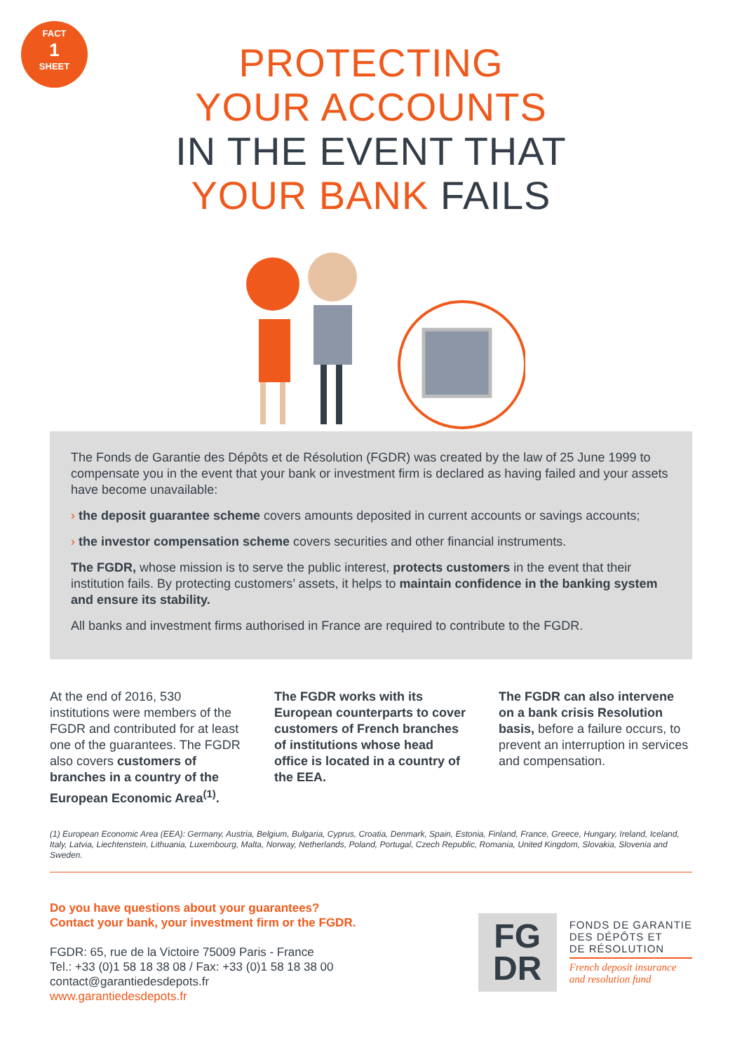FACT
1
SHEET
PROTECTING
YOUR ACCOUNTS
IN THE EVENT THAT
YOUR BANK FAILS
The Fonds de Garantie des Dépôts et de Résolution (FGDR) was created by the law of 25 June 1999 to compensate you in the event that your bank or investment firm is declared as having failed and your assets have become unavailable:
› the deposit guarantee scheme covers amounts deposited in current accounts or savings accounts;
› the investor compensation scheme covers securities and other financial instruments.
The FGDR, whose mission is to serve the public interest, protects customers in the event that their institution fails. By protecting customers’ assets, it helps to maintain confidence in the banking system and ensure its stability.
All banks and investment firms authorised in France are required to contribute to the FGDR.
At the end of 2016, 530 institutions were members of the FGDR and contributed for at least one of the guarantees. The FGDR also covers customers of branches in a country of the European Economic Area<sup>(1)</sup>.
The FGDR works with its European counterparts to cover customers of French branches of institutions whose head office is located in a country of the EEA.
The FGDR can also intervene on a bank crisis Resolution basis, before a failure occurs, to prevent an interruption in services and compensation.
(1) European Economic Area (EEA): Germany, Austria, Belgium, Bulgaria, Cyprus, Croatia, Denmark, Spain, Estonia, Finland, France, Greece, Hungary, Ireland, Iceland, Italy, Latvia, Liechtenstein, Lithuania, Luxembourg, Malta, Norway, Netherlands, Poland, Portugal, Czech Republic, Romania, United Kingdom, Slovakia, Slovenia and Sweden.
Do you have questions about your guarantees?
Contact your bank, your investment firm or the FGDR.
FGDR: 65, rue de la Victoire 75009 Paris - France
Tel.: +33 (0)1 58 18 38 08 / Fax: +33 (0)1 58 18 38 00
contact@garantiedesdepots.fr
www.garantiedesdepots.fr
FG
DR
FONDS DE GARANTIE
DES DÉPÔTS ET
DE RÉSOLUTION
French deposit insurance
and resolution fund